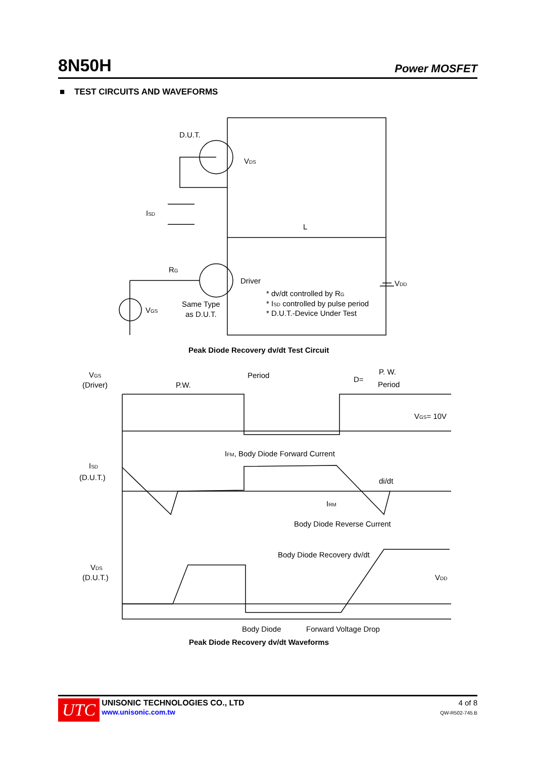8N50H Power MOSFET
■ TEST CIRCUITS AND WAVEFORMS
D.U.T.
VDS
ISD
L
RG
Driver
VGS
Same Type
as D.U.T.
VDD
* dv/dt controlled by RG
* ISD controlled by pulse period
* D.U.T.-Device Under Test
Peak Diode Recovery dv/dt Test Circuit
VGS
(Driver)
Period
P.W.
D=
P. W.
Period
VGS= 10V
IFM, Body Diode Forward Current
ISD
(D.U.T.)
di/dt
IRM
Body Diode Reverse Current
Body Diode Recovery dv/dt
VDS
(D.U.T.)
VDD
Body Diode
Forward Voltage Drop
Peak Diode Recovery dv/dt Waveforms
UTC
UNISONIC TECHNOLOGIES CO., LTD
www.unisonic.com.tw
4 of 8
QW-R502-745.B